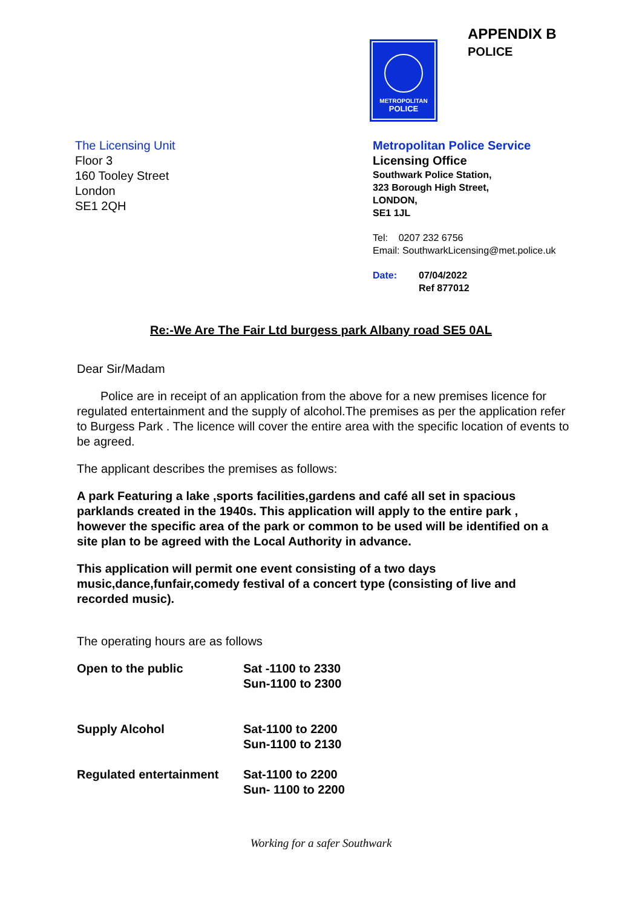METROPOLITAN
POLICE
APPENDIX B
POLICE
The Licensing Unit
Floor 3
160 Tooley Street
London
SE1 2QH
Metropolitan Police Service
Licensing Office
Southwark Police Station,
323 Borough High Street,
LONDON,
SE1 1JL
Tel: 0207 232 6756
Email: SouthwarkLicensing@met.police.uk
Date: 07/04/2022
Ref 877012
Re:-We Are The Fair Ltd burgess park Albany road SE5 0AL
Dear Sir/Madam
Police are in receipt of an application from the above for a new premises licence for regulated entertainment and the supply of alcohol.The premises as per the application refer to Burgess Park . The licence will cover the entire area with the specific location of events to be agreed.
The applicant describes the premises as follows:
A park Featuring a lake ,sports facilities,gardens and café all set in spacious parklands created in the 1940s. This application will apply to the entire park , however the specific area of the park or common to be used will be identified on a site plan to be agreed with the Local Authority in advance.
This application will permit one event consisting of a two days music,dance,funfair,comedy festival of a concert type (consisting of live and recorded music).
The operating hours are as follows
| Open to the public | Sat -1100 to 2330 Sun-1100 to 2300 |
| Supply Alcohol | Sat-1100 to 2200 Sun-1100 to 2130 |
| Regulated entertainment | Sat-1100 to 2200 Sun- 1100 to 2200 |
Working for a safer Southwark